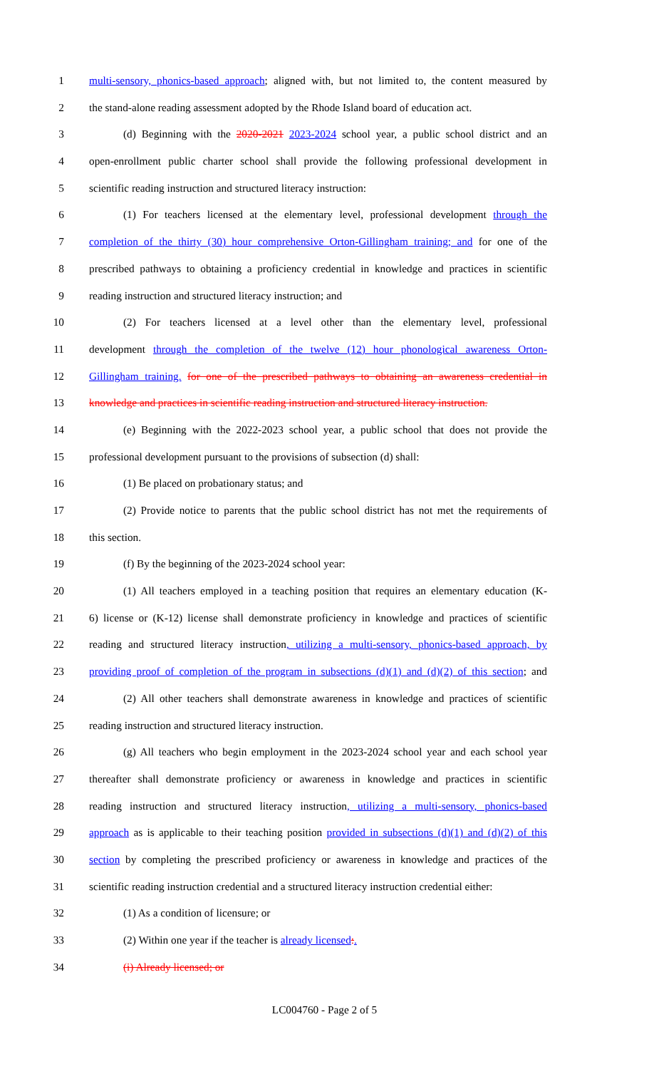1 multi-sensory, phonics-based approach; aligned with, but not limited to, the content measured by
2 the stand-alone reading assessment adopted by the Rhode Island board of education act.
3 (d) Beginning with the 2020-2021 2023-2024 school year, a public school district and an
4 open-enrollment public charter school shall provide the following professional development in
5 scientific reading instruction and structured literacy instruction:
6 (1) For teachers licensed at the elementary level, professional development through the
7 completion of the thirty (30) hour comprehensive Orton-Gillingham training; and for one of the
8 prescribed pathways to obtaining a proficiency credential in knowledge and practices in scientific
9 reading instruction and structured literacy instruction; and
10 (2) For teachers licensed at a level other than the elementary level, professional
11 development through the completion of the twelve (12) hour phonological awareness Orton-
12 Gillingham training. for one of the prescribed pathways to obtaining an awareness credential in
13 knowledge and practices in scientific reading instruction and structured literacy instruction.
14 (e) Beginning with the 2022-2023 school year, a public school that does not provide the
15 professional development pursuant to the provisions of subsection (d) shall:
16 (1) Be placed on probationary status; and
17 (2) Provide notice to parents that the public school district has not met the requirements of
18 this section.
19 (f) By the beginning of the 2023-2024 school year:
20 (1) All teachers employed in a teaching position that requires an elementary education (K-
21 6) license or (K-12) license shall demonstrate proficiency in knowledge and practices of scientific
22 reading and structured literacy instruction, utilizing a multi-sensory, phonics-based approach, by
23 providing proof of completion of the program in subsections (d)(1) and (d)(2) of this section; and
24 (2) All other teachers shall demonstrate awareness in knowledge and practices of scientific
25 reading instruction and structured literacy instruction.
26 (g) All teachers who begin employment in the 2023-2024 school year and each school year
27 thereafter shall demonstrate proficiency or awareness in knowledge and practices in scientific
28 reading instruction and structured literacy instruction, utilizing a multi-sensory, phonics-based
29 approach as is applicable to their teaching position provided in subsections (d)(1) and (d)(2) of this
30 section by completing the prescribed proficiency or awareness in knowledge and practices of the
31 scientific reading instruction credential and a structured literacy instruction credential either:
32 (1) As a condition of licensure; or
33 (2) Within one year if the teacher is already licensed:.
34 (i) Already licensed; or
LC004760 - Page 2 of 5